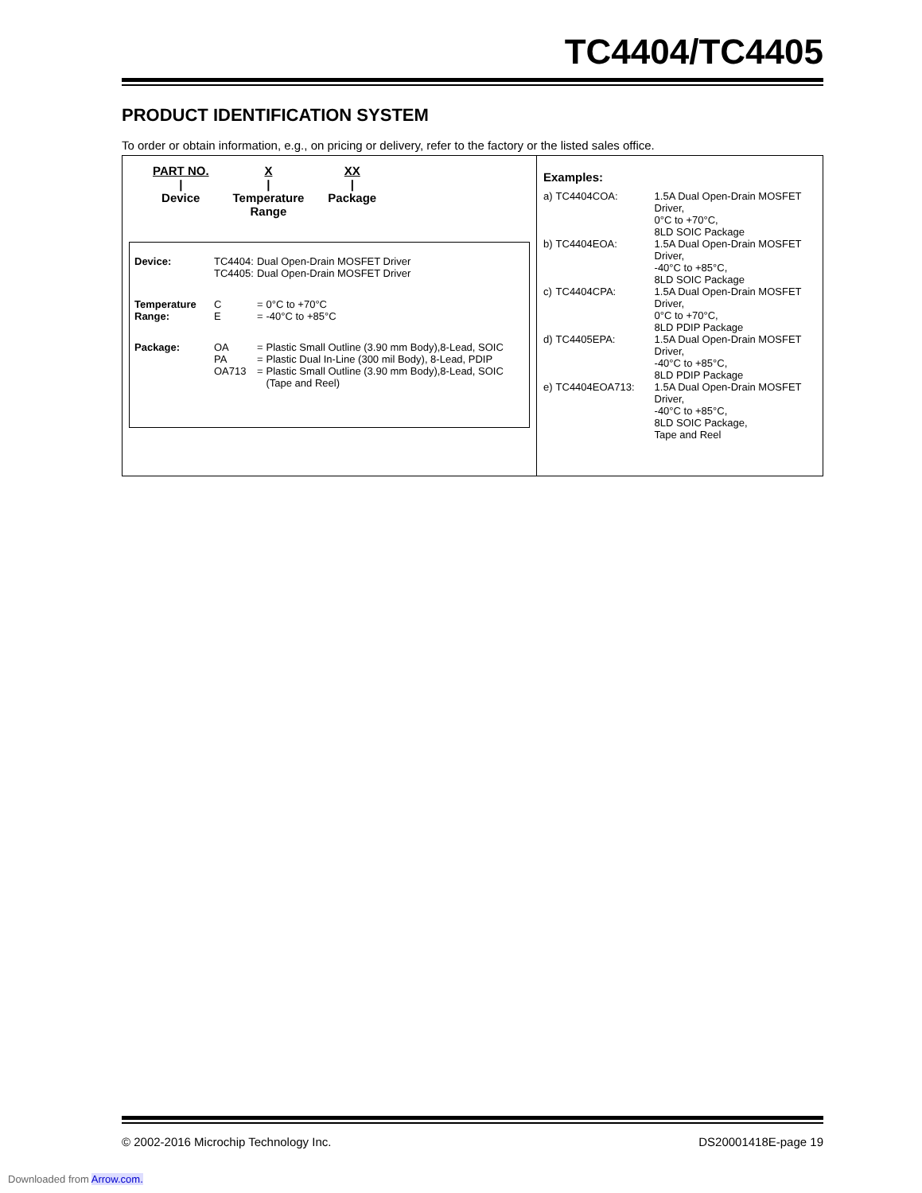TC4404/TC4405
PRODUCT IDENTIFICATION SYSTEM
To order or obtain information, e.g., on pricing or delivery, refer to the factory or the listed sales office.
PART NO.
|
Device
X
|
Temperature
Range
XX
|
Package
| Device: | TC4404: TC4405: | Dual Open-Drain MOSFET Driver Dual Open-Drain MOSFET Driver | |
| Temperature Range: | C E | = = | 0°C to +70°C -40°C to +85°C |
| Package: | OA | = | Plastic Small Outline (3.90 mm Body),8-Lead, SOIC |
| | PA | = | Plastic Dual In-Line (300 mil Body), 8-Lead, PDIP |
| | OA713 | = | Plastic Small Outline (3.90 mm Body),8-Lead, SOIC (Tape and Reel) |
Examples:
| a) | TC4404COA: | 1.5A Dual Open-Drain MOSFET Driver, 0°C to +70°C, 8LD SOIC Package |
| b) | TC4404EOA: | 1.5A Dual Open-Drain MOSFET Driver, -40°C to +85°C, 8LD SOIC Package |
| c) | TC4404CPA: | 1.5A Dual Open-Drain MOSFET Driver, 0°C to +70°C, 8LD PDIP Package |
| d) | TC4405EPA: | 1.5A Dual Open-Drain MOSFET Driver, -40°C to +85°C, 8LD PDIP Package |
| e) | TC4404EOA713: | 1.5A Dual Open-Drain MOSFET Driver, -40°C to +85°C, 8LD SOIC Package, Tape and Reel |
© 2002-2016 Microchip Technology Inc. DS20001418E-page 19
Downloaded from Arrow.com.